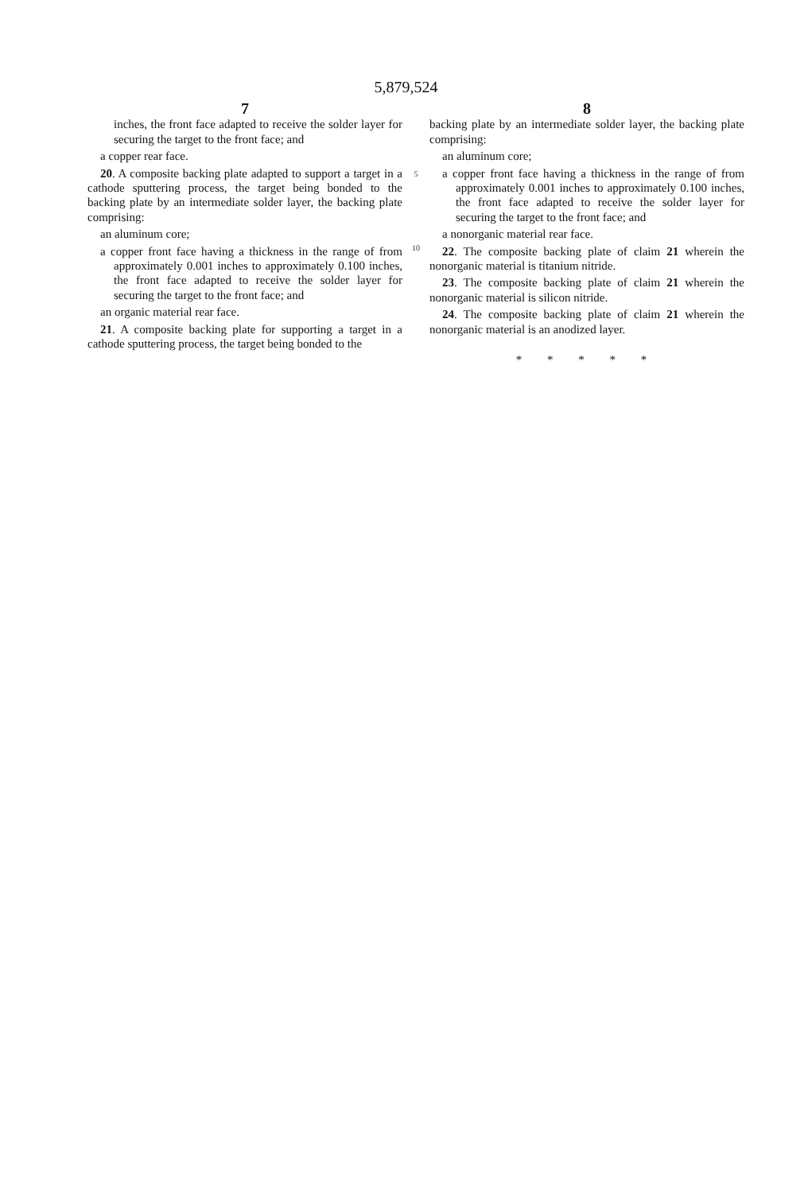5,879,524
7
inches, the front face adapted to receive the solder layer for securing the target to the front face; and
a copper rear face.
20. A composite backing plate adapted to support a target in a cathode sputtering process, the target being bonded to the backing plate by an intermediate solder layer, the backing plate comprising:
an aluminum core;
a copper front face having a thickness in the range of from approximately 0.001 inches to approximately 0.100 inches, the front face adapted to receive the solder layer for securing the target to the front face; and
an organic material rear face.
21. A composite backing plate for supporting a target in a cathode sputtering process, the target being bonded to the
5
10
8
backing plate by an intermediate solder layer, the backing plate comprising:
an aluminum core;
a copper front face having a thickness in the range of from approximately 0.001 inches to approximately 0.100 inches, the front face adapted to receive the solder layer for securing the target to the front face; and
a nonorganic material rear face.
22. The composite backing plate of claim 21 wherein the nonorganic material is titanium nitride.
23. The composite backing plate of claim 21 wherein the nonorganic material is silicon nitride.
24. The composite backing plate of claim 21 wherein the nonorganic material is an anodized layer.
* * * * *